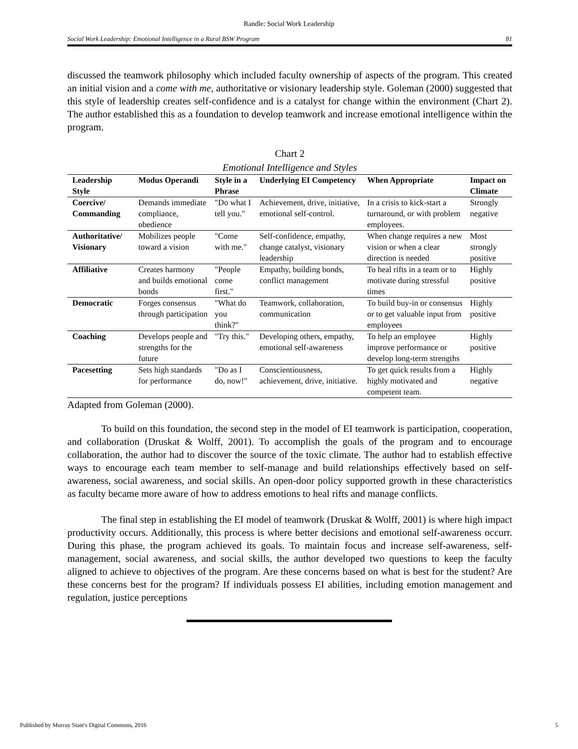Randle: Social Work Leadership
Social Work Leadership: Emotional Intelligence in a Rural BSW Program 81
discussed the teamwork philosophy which included faculty ownership of aspects of the program. This created an initial vision and a come with me, authoritative or visionary leadership style. Goleman (2000) suggested that this style of leadership creates self-confidence and is a catalyst for change within the environment (Chart 2). The author established this as a foundation to develop teamwork and increase emotional intelligence within the program.
Chart 2
Emotional Intelligence and Styles
| Leadership Style | Modus Operandi | Style in a Phrase | Underlying EI Competency | When Appropriate | Impact on Climate |
| --- | --- | --- | --- | --- | --- |
| Coercive/ Commanding | Demands immediate compliance, obedience | "Do what I tell you." | Achievement, drive, initiative, emotional self-control. | In a crisis to kick-start a turnaround, or with problem employees. | Strongly negative |
| Authoritative/ Visionary | Mobilizes people toward a vision | "Come with me." | Self-confidence, empathy, change catalyst, visionary leadership | When change requires a new vision or when a clear direction is needed | Most strongly positive |
| Affiliative | Creates harmony and builds emotional bonds | "People come first." | Empathy, building bonds, conflict management | To heal rifts in a team or to motivate during stressful times | Highly positive |
| Democratic | Forges consensus through participation | "What do you think?" | Teamwork, collaboration, communication | To build buy-in or consensus or to get valuable input from employees | Highly positive |
| Coaching | Develops people and strengths for the future | "Try this." | Developing others, empathy, emotional self-awareness | To help an employee improve performance or develop long-term strengths | Highly positive |
| Pacesetting | Sets high standards for performance | "Do as I do, now!" | Conscientiousness, achievement, drive, initiative. | To get quick results from a highly motivated and competent team. | Highly negative |
Adapted from Goleman (2000).
To build on this foundation, the second step in the model of EI teamwork is participation, cooperation, and collaboration (Druskat & Wolff, 2001). To accomplish the goals of the program and to encourage collaboration, the author had to discover the source of the toxic climate. The author had to establish effective ways to encourage each team member to self-manage and build relationships effectively based on self-awareness, social awareness, and social skills. An open-door policy supported growth in these characteristics as faculty became more aware of how to address emotions to heal rifts and manage conflicts.
The final step in establishing the EI model of teamwork (Druskat & Wolff, 2001) is where high impact productivity occurs. Additionally, this process is where better decisions and emotional self-awareness occurr. During this phase, the program achieved its goals. To maintain focus and increase self-awareness, self-management, social awareness, and social skills, the author developed two questions to keep the faculty aligned to achieve to objectives of the program. Are these concerns based on what is best for the student? Are these concerns best for the program? If individuals possess EI abilities, including emotion management and regulation, justice perceptions
Published by Murray State's Digital Commons, 2016 5